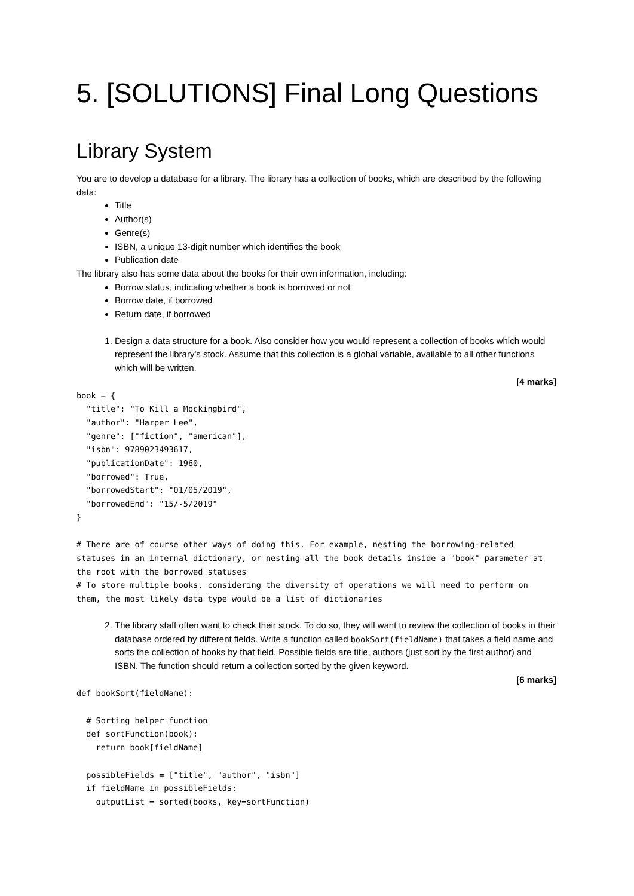5. [SOLUTIONS] Final Long Questions
Library System
You are to develop a database for a library. The library has a collection of books, which are described by the following data:
Title
Author(s)
Genre(s)
ISBN, a unique 13-digit number which identifies the book
Publication date
The library also has some data about the books for their own information, including:
Borrow status, indicating whether a book is borrowed or not
Borrow date, if borrowed
Return date, if borrowed
1. Design a data structure for a book. Also consider how you would represent a collection of books which would represent the library's stock. Assume that this collection is a global variable, available to all other functions which will be written.
[4 marks]
book = {
  "title": "To Kill a Mockingbird",
  "author": "Harper Lee",
  "genre": ["fiction", "american"],
  "isbn": 9789023493617,
  "publicationDate": 1960,
  "borrowed": True,
  "borrowedStart": "01/05/2019",
  "borrowedEnd": "15/-5/2019"
}

# There are of course other ways of doing this. For example, nesting the borrowing-related statuses in an internal dictionary, or nesting all the book details inside a "book" parameter at the root with the borrowed statuses
# To store multiple books, considering the diversity of operations we will need to perform on them, the most likely data type would be a list of dictionaries
2. The library staff often want to check their stock. To do so, they will want to review the collection of books in their database ordered by different fields. Write a function called bookSort(fieldName) that takes a field name and sorts the collection of books by that field. Possible fields are title, authors (just sort by the first author) and ISBN. The function should return a collection sorted by the given keyword.
[6 marks]
def bookSort(fieldName):

  # Sorting helper function
  def sortFunction(book):
    return book[fieldName]

  possibleFields = ["title", "author", "isbn"]
  if fieldName in possibleFields:
    outputList = sorted(books, key=sortFunction)